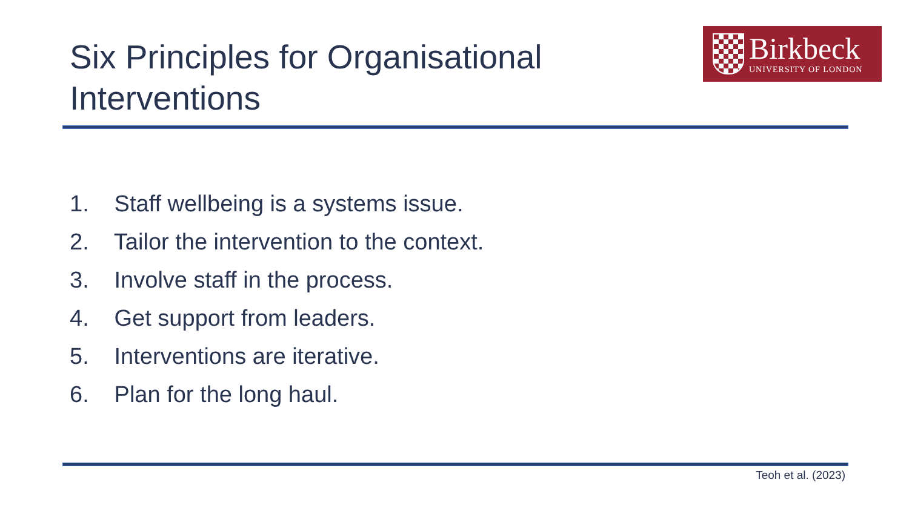Six Principles for Organisational
Interventions
Birkbeck
UNIVERSITY OF LONDON
1. Staff wellbeing is a systems issue.
2. Tailor the intervention to the context.
3. Involve staff in the process.
4. Get support from leaders.
5. Interventions are iterative.
6. Plan for the long haul.
Teoh et al. (2023)